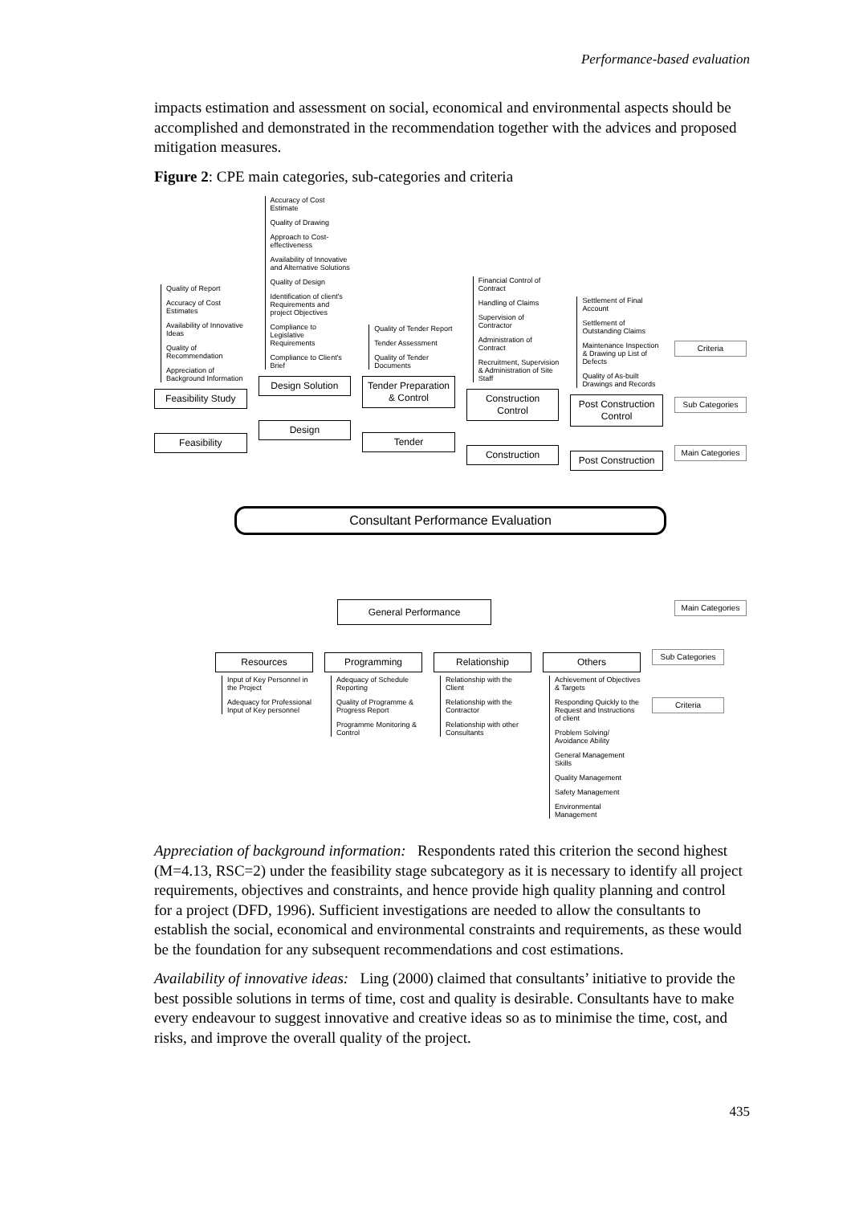Performance-based evaluation
impacts estimation and assessment on social, economical and environmental aspects should be accomplished and demonstrated in the recommendation together with the advices and proposed mitigation measures.
Figure 2: CPE main categories, sub-categories and criteria
Quality of Report
Accuracy of Cost Estimates
Availability of Innovative Ideas
Quality of Recommendation
Appreciation of Background Information
Feasibility Study
Feasibility
Accuracy of Cost Estimate
Quality of Drawing
Approach to Cost-effectiveness
Availability of Innovative and Alternative Solutions
Quality of Design
Identification of client's Requirements and project Objectives
Compliance to Legislative Requirements
Compliance to Client's Brief
Design Solution
Design
Quality of Tender Report
Tender Assessment
Quality of Tender Documents
Tender Preparation & Control
Tender
Financial Control of Contract
Handling of Claims
Supervision of Contractor
Administration of Contract
Recruitment, Supervision & Administration of Site Staff
Construction Control
Construction
Settlement of Final Account
Settlement of Outstanding Claims
Maintenance Inspection & Drawing up List of Defects
Quality of As-built Drawings and Records
Post Construction Control
Post Construction
Criteria
Sub Categories
Main Categories
Consultant Performance Evaluation
General Performance
Main Categories
Resources
Input of Key Personnel in the Project
Adequacy for Professional Input of Key personnel
Programming
Adequacy of Schedule Reporting
Quality of Programme & Progress Report
Programme Monitoring & Control
Relationship
Relationship with the Client
Relationship with the Contractor
Relationship with other Consultants
Others
Achievement of Objectives & Targets
Responding Quickly to the Request and Instructions of client
Problem Solving/ Avoidance Ability
General Management Skills
Quality Management
Safety Management
Environmental Management
Sub Categories
Criteria
Appreciation of background information: Respondents rated this criterion the second highest (M=4.13, RSC=2) under the feasibility stage subcategory as it is necessary to identify all project requirements, objectives and constraints, and hence provide high quality planning and control for a project (DFD, 1996). Sufficient investigations are needed to allow the consultants to establish the social, economical and environmental constraints and requirements, as these would be the foundation for any subsequent recommendations and cost estimations.
Availability of innovative ideas: Ling (2000) claimed that consultants’ initiative to provide the best possible solutions in terms of time, cost and quality is desirable. Consultants have to make every endeavour to suggest innovative and creative ideas so as to minimise the time, cost, and risks, and improve the overall quality of the project.
435